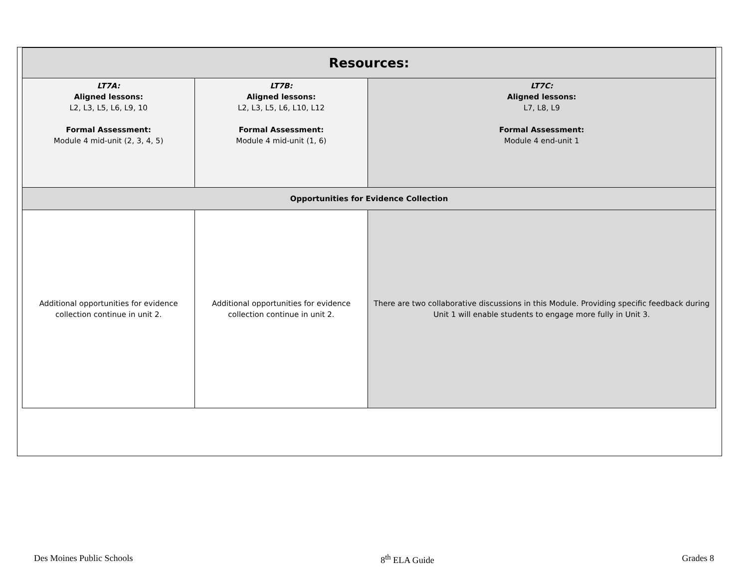| Resources: | | |
| --- | --- | --- |
| LT7A: Aligned lessons: L2, L3, L5, L6, L9, 10 Formal Assessment: Module 4 mid-unit (2, 3, 4, 5) | LT7B: Aligned lessons: L2, L3, L5, L6, L10, L12 Formal Assessment: Module 4 mid-unit (1, 6) | LT7C: Aligned lessons: L7, L8, L9 Formal Assessment: Module 4 end-unit 1 |
| Opportunities for Evidence Collection | | |
| Additional opportunities for evidence collection continue in unit 2. | Additional opportunities for evidence collection continue in unit 2. | There are two collaborative discussions in this Module. Providing specific feedback during Unit 1 will enable students to engage more fully in Unit 3. |
Des Moines Public Schools 8<sup>th</sup> ELA Guide Grades 8